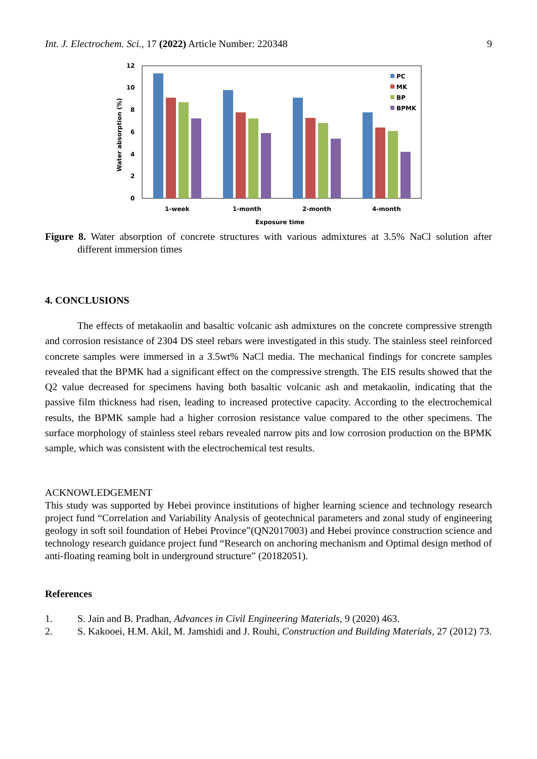Int. J. Electrochem. Sci., 17 (2022) Article Number: 220348 9
12
10
8
6
4
2
0
Water absorption (%)
PC
MK
BP
BPMK
1-week
1-month
2-month
4-month
Exposure time
Figure 8. Water absorption of concrete structures with various admixtures at 3.5% NaCl solution after different immersion times
4. CONCLUSIONS
The effects of metakaolin and basaltic volcanic ash admixtures on the concrete compressive strength and corrosion resistance of 2304 DS steel rebars were investigated in this study. The stainless steel reinforced concrete samples were immersed in a 3.5wt% NaCl media. The mechanical findings for concrete samples revealed that the BPMK had a significant effect on the compressive strength. The EIS results showed that the Q2 value decreased for specimens having both basaltic volcanic ash and metakaolin, indicating that the passive film thickness had risen, leading to increased protective capacity. According to the electrochemical results, the BPMK sample had a higher corrosion resistance value compared to the other specimens. The surface morphology of stainless steel rebars revealed narrow pits and low corrosion production on the BPMK sample, which was consistent with the electrochemical test results.
ACKNOWLEDGEMENT
This study was supported by Hebei province institutions of higher learning science and technology research project fund “Correlation and Variability Analysis of geotechnical parameters and zonal study of engineering geology in soft soil foundation of Hebei Province”(QN2017003) and Hebei province construction science and technology research guidance project fund “Research on anchoring mechanism and Optimal design method of anti-floating reaming bolt in underground structure” (20182051).
References
1. S. Jain and B. Pradhan, Advances in Civil Engineering Materials, 9 (2020) 463.
2. S. Kakooei, H.M. Akil, M. Jamshidi and J. Rouhi, Construction and Building Materials, 27 (2012) 73.